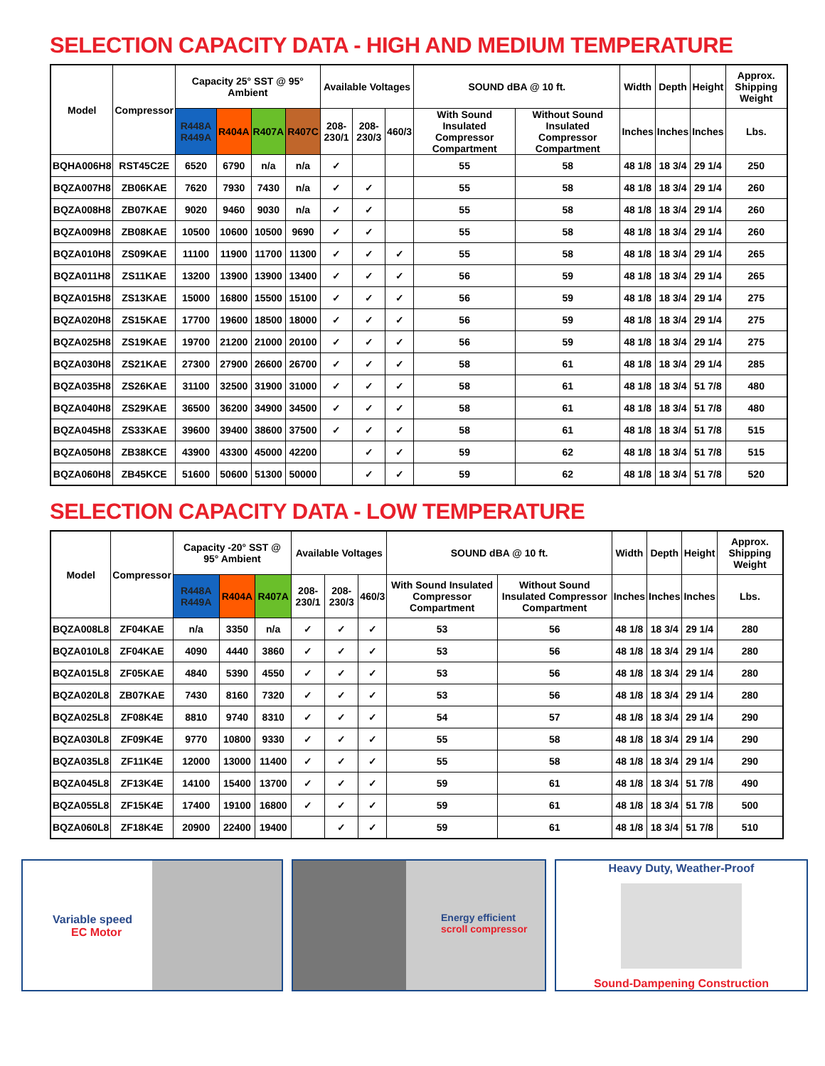SELECTION CAPACITY DATA - HIGH AND MEDIUM TEMPERATURE
| Model | Compressor | Capacity 25° SST @ 95° Ambient | | | | Available Voltages | | | SOUND dBA @ 10 ft. | | Width | Depth | Height | Approx. Shipping Weight |
| --- | --- | --- | --- | --- | --- | --- | --- | --- | --- | --- | --- | --- | --- | --- |
| | | R448A R449A | R404A | R407A | R407C | 208-230/1 | 208-230/3 | 460/3 | With Sound Insulated Compressor Compartment | Without Sound Insulated Compressor Compartment | Inches | Inches | Inches | Lbs. |
| BQHA006H8 | RST45C2E | 6520 | 6790 | n/a | n/a | ✓ | | | 55 | 58 | 48 1/8 | 18 3/4 | 29 1/4 | 250 |
| BQZA007H8 | ZB06KAE | 7620 | 7930 | 7430 | n/a | ✓ | ✓ | | 55 | 58 | 48 1/8 | 18 3/4 | 29 1/4 | 260 |
| BQZA008H8 | ZB07KAE | 9020 | 9460 | 9030 | n/a | ✓ | ✓ | | 55 | 58 | 48 1/8 | 18 3/4 | 29 1/4 | 260 |
| BQZA009H8 | ZB08KAE | 10500 | 10600 | 10500 | 9690 | ✓ | ✓ | | 55 | 58 | 48 1/8 | 18 3/4 | 29 1/4 | 260 |
| BQZA010H8 | ZS09KAE | 11100 | 11900 | 11700 | 11300 | ✓ | ✓ | ✓ | 55 | 58 | 48 1/8 | 18 3/4 | 29 1/4 | 265 |
| BQZA011H8 | ZS11KAE | 13200 | 13900 | 13900 | 13400 | ✓ | ✓ | ✓ | 56 | 59 | 48 1/8 | 18 3/4 | 29 1/4 | 265 |
| BQZA015H8 | ZS13KAE | 15000 | 16800 | 15500 | 15100 | ✓ | ✓ | ✓ | 56 | 59 | 48 1/8 | 18 3/4 | 29 1/4 | 275 |
| BQZA020H8 | ZS15KAE | 17700 | 19600 | 18500 | 18000 | ✓ | ✓ | ✓ | 56 | 59 | 48 1/8 | 18 3/4 | 29 1/4 | 275 |
| BQZA025H8 | ZS19KAE | 19700 | 21200 | 21000 | 20100 | ✓ | ✓ | ✓ | 56 | 59 | 48 1/8 | 18 3/4 | 29 1/4 | 275 |
| BQZA030H8 | ZS21KAE | 27300 | 27900 | 26600 | 26700 | ✓ | ✓ | ✓ | 58 | 61 | 48 1/8 | 18 3/4 | 29 1/4 | 285 |
| BQZA035H8 | ZS26KAE | 31100 | 32500 | 31900 | 31000 | ✓ | ✓ | ✓ | 58 | 61 | 48 1/8 | 18 3/4 | 51 7/8 | 480 |
| BQZA040H8 | ZS29KAE | 36500 | 36200 | 34900 | 34500 | ✓ | ✓ | ✓ | 58 | 61 | 48 1/8 | 18 3/4 | 51 7/8 | 480 |
| BQZA045H8 | ZS33KAE | 39600 | 39400 | 38600 | 37500 | ✓ | ✓ | ✓ | 58 | 61 | 48 1/8 | 18 3/4 | 51 7/8 | 515 |
| BQZA050H8 | ZB38KCE | 43900 | 43300 | 45000 | 42200 | | ✓ | ✓ | 59 | 62 | 48 1/8 | 18 3/4 | 51 7/8 | 515 |
| BQZA060H8 | ZB45KCE | 51600 | 50600 | 51300 | 50000 | | ✓ | ✓ | 59 | 62 | 48 1/8 | 18 3/4 | 51 7/8 | 520 |
SELECTION CAPACITY DATA - LOW TEMPERATURE
| Model | Compressor | Capacity -20° SST @ 95° Ambient | | | Available Voltages | | | SOUND dBA @ 10 ft. | | Width | Depth | Height | Approx. Shipping Weight |
| --- | --- | --- | --- | --- | --- | --- | --- | --- | --- | --- | --- | --- | --- |
| | | R448A R449A | R404A | R407A | 208-230/1 | 208-230/3 | 460/3 | With Sound Insulated Compressor Compartment | Without Sound Insulated Compressor Compartment | Inches | Inches | Inches | Lbs. |
| BQZA008L8 | ZF04KAE | n/a | 3350 | n/a | ✓ | ✓ | ✓ | 53 | 56 | 48 1/8 | 18 3/4 | 29 1/4 | 280 |
| BQZA010L8 | ZF04KAE | 4090 | 4440 | 3860 | ✓ | ✓ | ✓ | 53 | 56 | 48 1/8 | 18 3/4 | 29 1/4 | 280 |
| BQZA015L8 | ZF05KAE | 4840 | 5390 | 4550 | ✓ | ✓ | ✓ | 53 | 56 | 48 1/8 | 18 3/4 | 29 1/4 | 280 |
| BQZA020L8 | ZB07KAE | 7430 | 8160 | 7320 | ✓ | ✓ | ✓ | 53 | 56 | 48 1/8 | 18 3/4 | 29 1/4 | 280 |
| BQZA025L8 | ZF08K4E | 8810 | 9740 | 8310 | ✓ | ✓ | ✓ | 54 | 57 | 48 1/8 | 18 3/4 | 29 1/4 | 290 |
| BQZA030L8 | ZF09K4E | 9770 | 10800 | 9330 | ✓ | ✓ | ✓ | 55 | 58 | 48 1/8 | 18 3/4 | 29 1/4 | 290 |
| BQZA035L8 | ZF11K4E | 12000 | 13000 | 11400 | ✓ | ✓ | ✓ | 55 | 58 | 48 1/8 | 18 3/4 | 29 1/4 | 290 |
| BQZA045L8 | ZF13K4E | 14100 | 15400 | 13700 | ✓ | ✓ | ✓ | 59 | 61 | 48 1/8 | 18 3/4 | 51 7/8 | 490 |
| BQZA055L8 | ZF15K4E | 17400 | 19100 | 16800 | ✓ | ✓ | ✓ | 59 | 61 | 48 1/8 | 18 3/4 | 51 7/8 | 500 |
| BQZA060L8 | ZF18K4E | 20900 | 22400 | 19400 | | ✓ | ✓ | 59 | 61 | 48 1/8 | 18 3/4 | 51 7/8 | 510 |
Variable speed
EC Motor
Energy efficient
scroll compressor
Heavy Duty, Weather-Proof
Sound-Dampening Construction